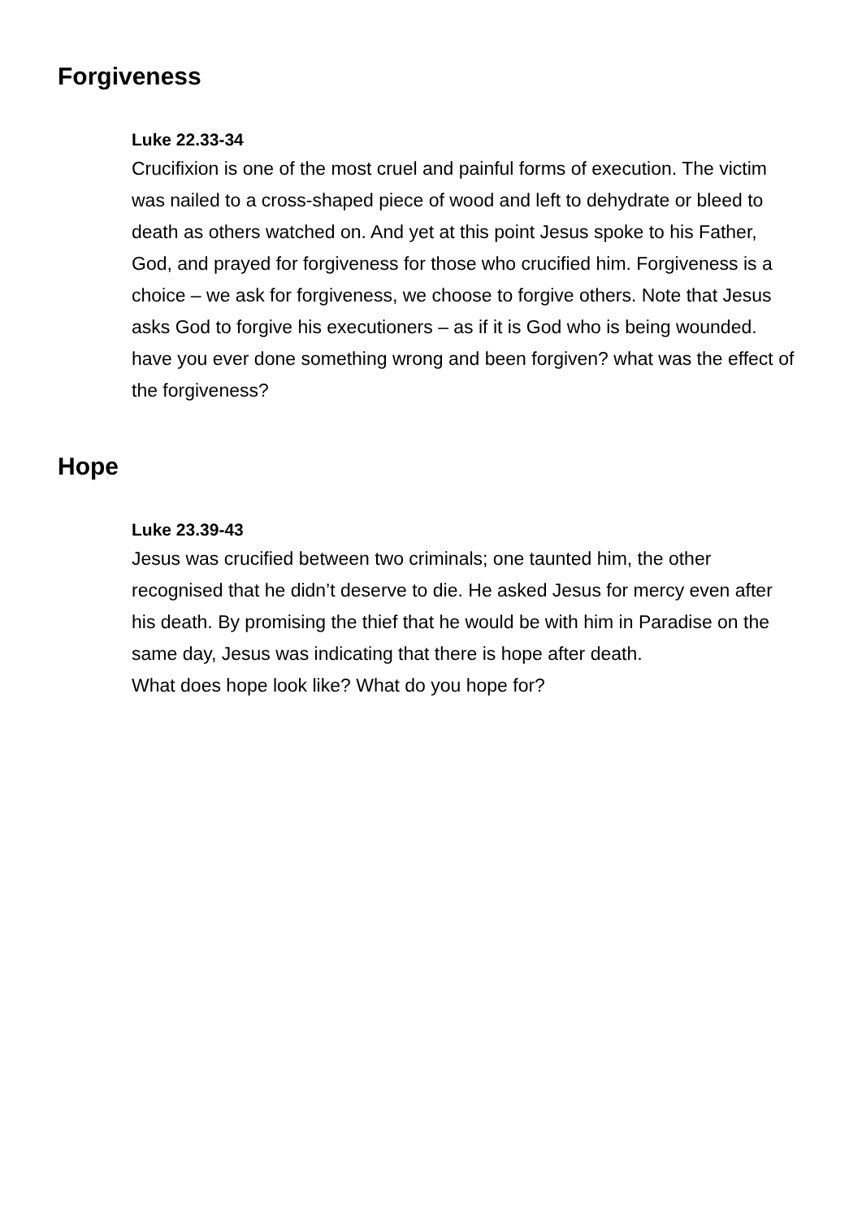Forgiveness
Luke 22.33-34
Crucifixion is one of the most cruel and painful forms of execution. The victim was nailed to a cross-shaped piece of wood and left to dehydrate or bleed to death as others watched on. And yet at this point Jesus spoke to his Father, God, and prayed for forgiveness for those who crucified him. Forgiveness is a choice – we ask for forgiveness, we choose to forgive others. Note that Jesus asks God to forgive his executioners – as if it is God who is being wounded.
have you ever done something wrong and been forgiven? what was the effect of the forgiveness?
Hope
Luke 23.39-43
Jesus was crucified between two criminals; one taunted him, the other recognised that he didn’t deserve to die. He asked Jesus for mercy even after his death. By promising the thief that he would be with him in Paradise on the same day, Jesus was indicating that there is hope after death.
What does hope look like? What do you hope for?